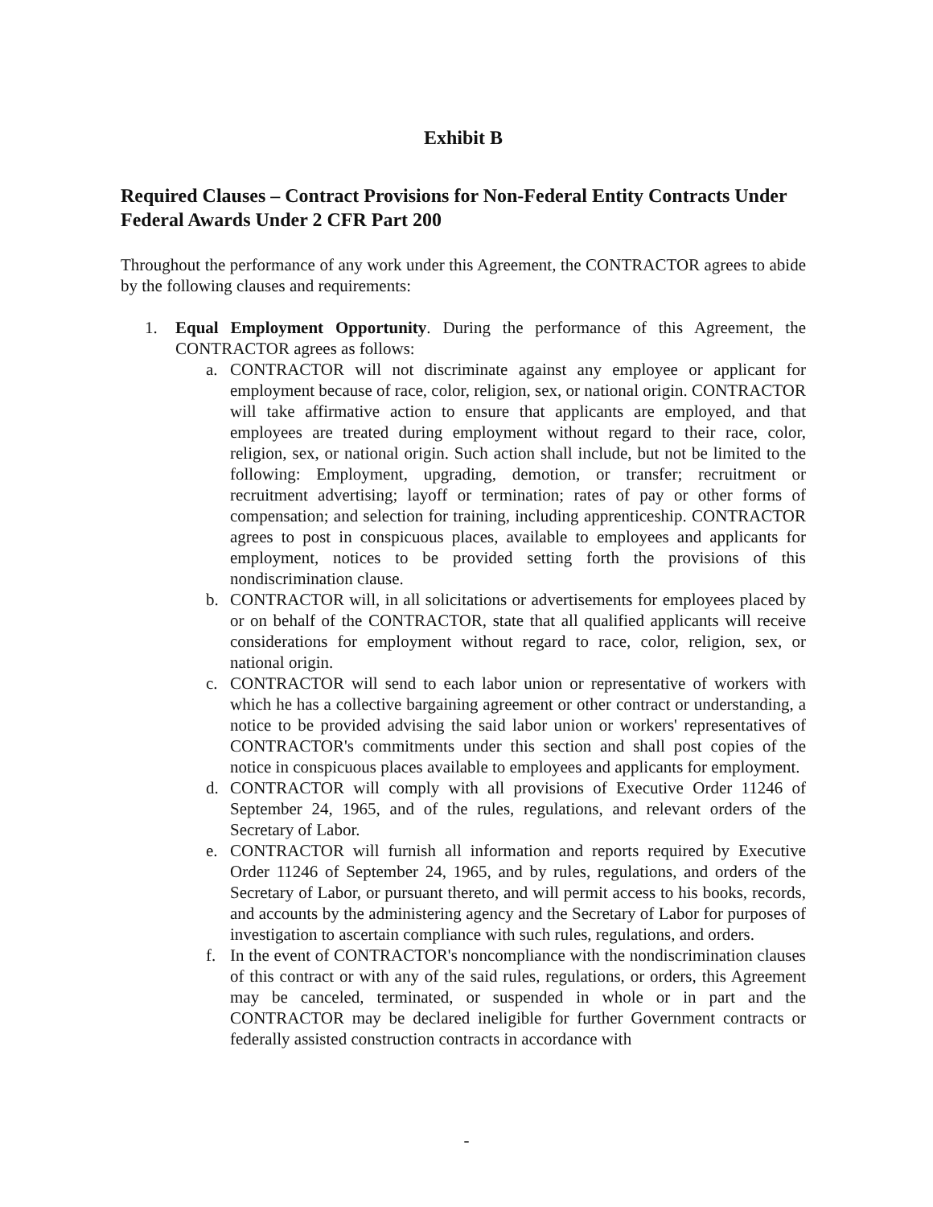Exhibit B
Required Clauses – Contract Provisions for Non-Federal Entity Contracts Under Federal Awards Under 2 CFR Part 200
Throughout the performance of any work under this Agreement, the CONTRACTOR agrees to abide by the following clauses and requirements:
1. Equal Employment Opportunity. During the performance of this Agreement, the CONTRACTOR agrees as follows:
a. CONTRACTOR will not discriminate against any employee or applicant for employment because of race, color, religion, sex, or national origin. CONTRACTOR will take affirmative action to ensure that applicants are employed, and that employees are treated during employment without regard to their race, color, religion, sex, or national origin. Such action shall include, but not be limited to the following: Employment, upgrading, demotion, or transfer; recruitment or recruitment advertising; layoff or termination; rates of pay or other forms of compensation; and selection for training, including apprenticeship. CONTRACTOR agrees to post in conspicuous places, available to employees and applicants for employment, notices to be provided setting forth the provisions of this nondiscrimination clause.
b. CONTRACTOR will, in all solicitations or advertisements for employees placed by or on behalf of the CONTRACTOR, state that all qualified applicants will receive considerations for employment without regard to race, color, religion, sex, or national origin.
c. CONTRACTOR will send to each labor union or representative of workers with which he has a collective bargaining agreement or other contract or understanding, a notice to be provided advising the said labor union or workers' representatives of CONTRACTOR's commitments under this section and shall post copies of the notice in conspicuous places available to employees and applicants for employment.
d. CONTRACTOR will comply with all provisions of Executive Order 11246 of September 24, 1965, and of the rules, regulations, and relevant orders of the Secretary of Labor.
e. CONTRACTOR will furnish all information and reports required by Executive Order 11246 of September 24, 1965, and by rules, regulations, and orders of the Secretary of Labor, or pursuant thereto, and will permit access to his books, records, and accounts by the administering agency and the Secretary of Labor for purposes of investigation to ascertain compliance with such rules, regulations, and orders.
f. In the event of CONTRACTOR's noncompliance with the nondiscrimination clauses of this contract or with any of the said rules, regulations, or orders, this Agreement may be canceled, terminated, or suspended in whole or in part and the CONTRACTOR may be declared ineligible for further Government contracts or federally assisted construction contracts in accordance with
-